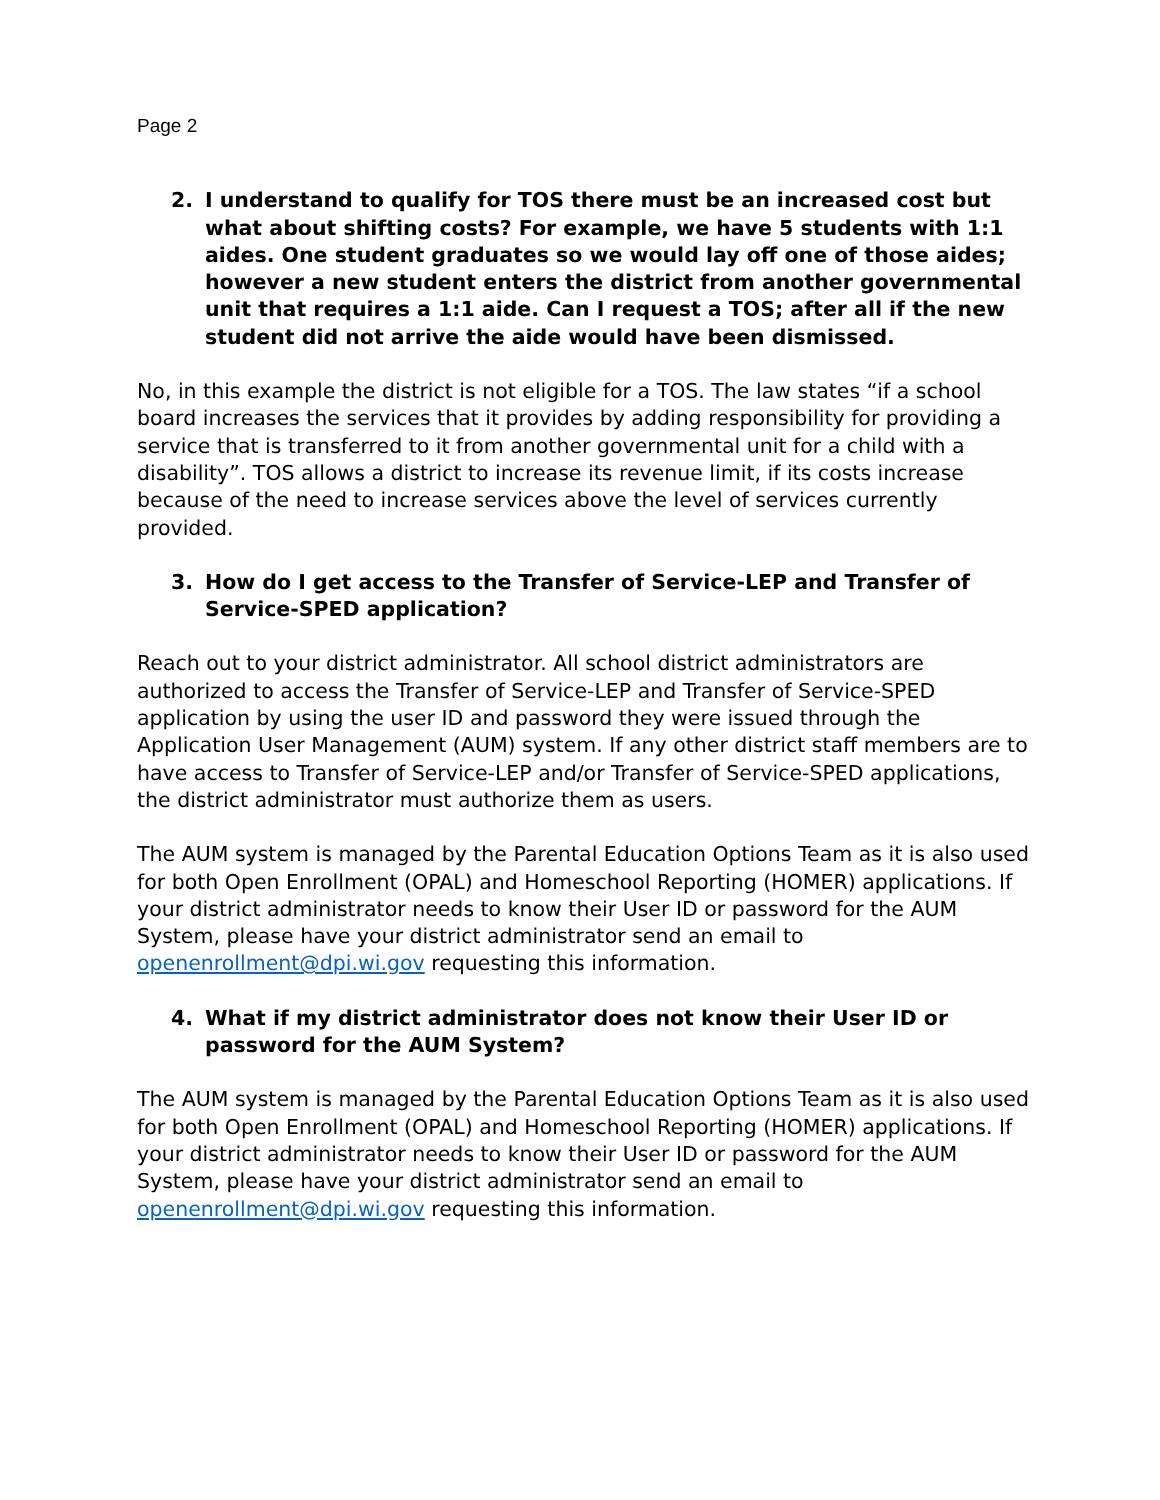Page 2
2. I understand to qualify for TOS there must be an increased cost but what about shifting costs? For example, we have 5 students with 1:1 aides. One student graduates so we would lay off one of those aides; however a new student enters the district from another governmental unit that requires a 1:1 aide. Can I request a TOS; after all if the new student did not arrive the aide would have been dismissed.
No, in this example the district is not eligible for a TOS. The law states “if a school board increases the services that it provides by adding responsibility for providing a service that is transferred to it from another governmental unit for a child with a disability”. TOS allows a district to increase its revenue limit, if its costs increase because of the need to increase services above the level of services currently provided.
3. How do I get access to the Transfer of Service-LEP and Transfer of Service-SPED application?
Reach out to your district administrator. All school district administrators are authorized to access the Transfer of Service-LEP and Transfer of Service-SPED application by using the user ID and password they were issued through the Application User Management (AUM) system. If any other district staff members are to have access to Transfer of Service-LEP and/or Transfer of Service-SPED applications, the district administrator must authorize them as users.
The AUM system is managed by the Parental Education Options Team as it is also used for both Open Enrollment (OPAL) and Homeschool Reporting (HOMER) applications. If your district administrator needs to know their User ID or password for the AUM System, please have your district administrator send an email to openenrollment@dpi.wi.gov requesting this information.
4. What if my district administrator does not know their User ID or password for the AUM System?
The AUM system is managed by the Parental Education Options Team as it is also used for both Open Enrollment (OPAL) and Homeschool Reporting (HOMER) applications. If your district administrator needs to know their User ID or password for the AUM System, please have your district administrator send an email to openenrollment@dpi.wi.gov requesting this information.